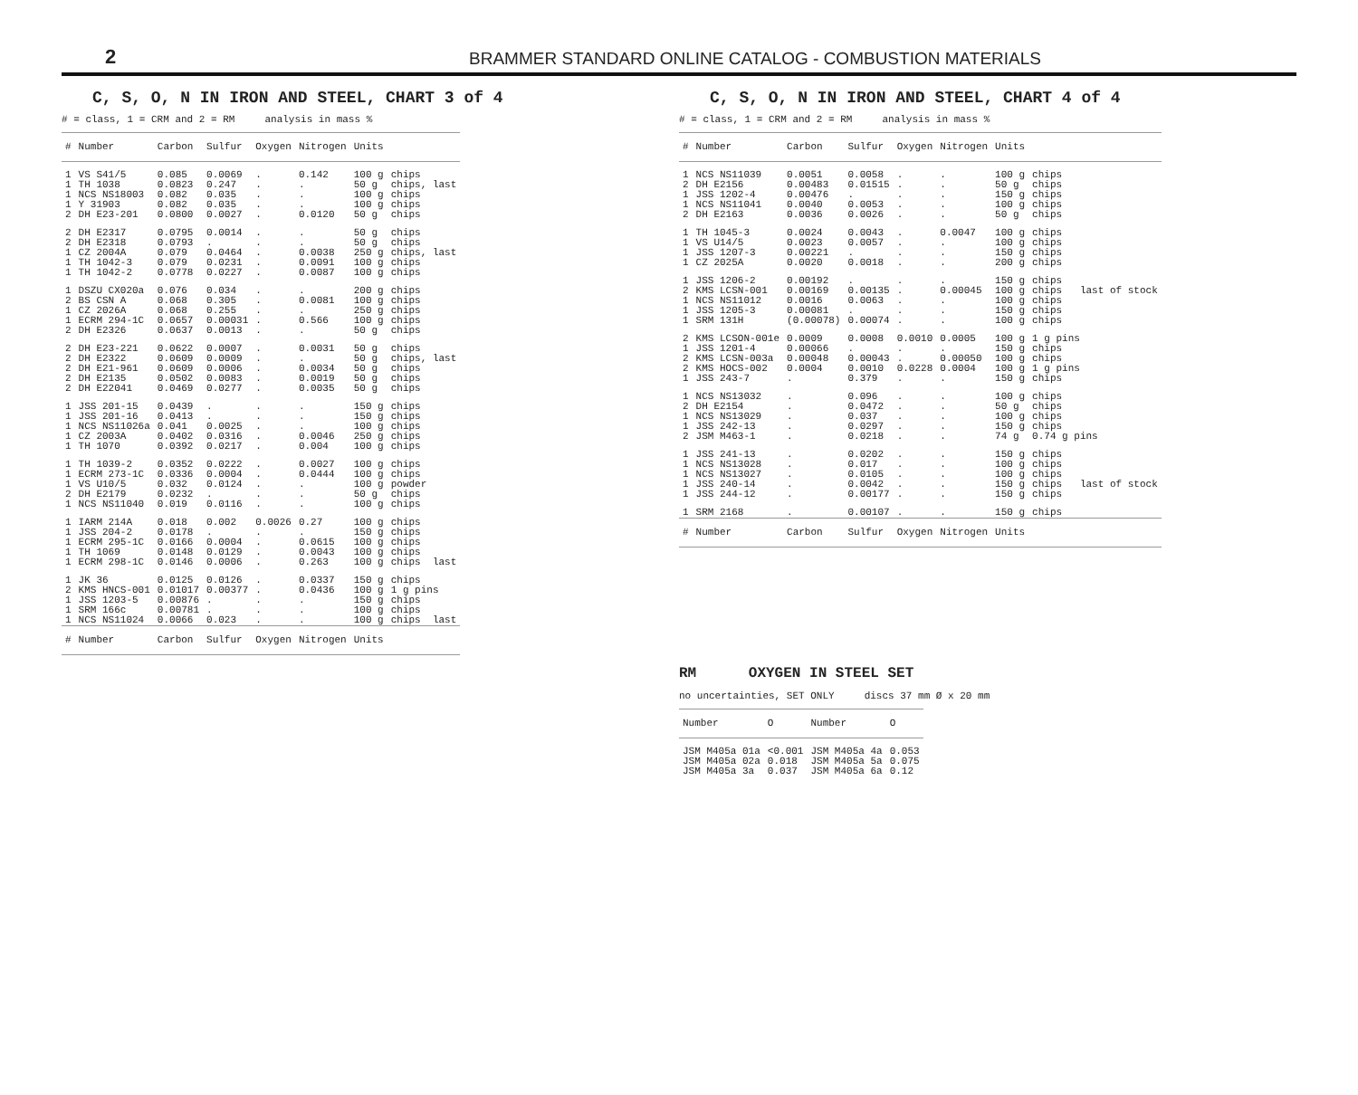2
BRAMMER STANDARD ONLINE CATALOG - COMBUSTION MATERIALS
C, S, O, N IN IRON AND STEEL, CHART 3 of 4
# = class, 1 = CRM and 2 = RM analysis in mass %
| # | Number | Carbon | Sulfur | Oxygen | Nitrogen | Units | |
| --- | --- | --- | --- | --- | --- | --- | --- |
| 1 | VS S41/5 | 0.085 | 0.0069 | . | 0.142 | 100 g | chips |
| 1 | TH 1038 | 0.0823 | 0.247 | . | . | 50 g | chips, last |
| 1 | NCS NS18003 | 0.082 | 0.035 | . | . | 100 g | chips |
| 1 | Y 31903 | 0.082 | 0.035 | . | . | 100 g | chips |
| 2 | DH E23-201 | 0.0800 | 0.0027 | . | 0.0120 | 50 g | chips |
| 2 | DH E2317 | 0.0795 | 0.0014 | . | . | 50 g | chips |
| 2 | DH E2318 | 0.0793 | . | . | . | 50 g | chips |
| 1 | CZ 2004A | 0.079 | 0.0464 | . | 0.0038 | 250 g | chips, last |
| 1 | TH 1042-3 | 0.079 | 0.0231 | . | 0.0091 | 100 g | chips |
| 1 | TH 1042-2 | 0.0778 | 0.0227 | . | 0.0087 | 100 g | chips |
| 1 | DSZU CX020a | 0.076 | 0.034 | . | . | 200 g | chips |
| 2 | BS CSN A | 0.068 | 0.305 | . | 0.0081 | 100 g | chips |
| 1 | CZ 2026A | 0.068 | 0.255 | . | . | 250 g | chips |
| 1 | ECRM 294-1C | 0.0657 | 0.00031 | . | 0.566 | 100 g | chips |
| 2 | DH E2326 | 0.0637 | 0.0013 | . | . | 50 g | chips |
| 2 | DH E23-221 | 0.0622 | 0.0007 | . | 0.0031 | 50 g | chips |
| 2 | DH E2322 | 0.0609 | 0.0009 | . | . | 50 g | chips, last |
| 2 | DH E21-961 | 0.0609 | 0.0006 | . | 0.0034 | 50 g | chips |
| 2 | DH E2135 | 0.0502 | 0.0083 | . | 0.0019 | 50 g | chips |
| 2 | DH E22041 | 0.0469 | 0.0277 | . | 0.0035 | 50 g | chips |
| 1 | JSS 201-15 | 0.0439 | . | . | . | 150 g | chips |
| 1 | JSS 201-16 | 0.0413 | . | . | . | 150 g | chips |
| 1 | NCS NS11026a | 0.041 | 0.0025 | . | . | 100 g | chips |
| 1 | CZ 2003A | 0.0402 | 0.0316 | . | 0.0046 | 250 g | chips |
| 1 | TH 1070 | 0.0392 | 0.0217 | . | 0.004 | 100 g | chips |
| 1 | TH 1039-2 | 0.0352 | 0.0222 | . | 0.0027 | 100 g | chips |
| 1 | ECRM 273-1C | 0.0336 | 0.0004 | . | 0.0444 | 100 g | chips |
| 1 | VS U10/5 | 0.032 | 0.0124 | . | . | 100 g | powder |
| 2 | DH E2179 | 0.0232 | . | . | . | 50 g | chips |
| 1 | NCS NS11040 | 0.019 | 0.0116 | . | . | 100 g | chips |
| 1 | IARM 214A | 0.018 | 0.002 | 0.0026 | 0.27 | 100 g | chips |
| 1 | JSS 204-2 | 0.0178 | . | . | . | 150 g | chips |
| 1 | ECRM 295-1C | 0.0166 | 0.0004 | . | 0.0615 | 100 g | chips |
| 1 | TH 1069 | 0.0148 | 0.0129 | . | 0.0043 | 100 g | chips |
| 1 | ECRM 298-1C | 0.0146 | 0.0006 | . | 0.263 | 100 g | chips last |
| 1 | JK 36 | 0.0125 | 0.0126 | . | 0.0337 | 150 g | chips |
| 2 | KMS HNCS-001 | 0.01017 | 0.00377 | . | 0.0436 | 100 g | 1 g pins |
| 1 | JSS 1203-5 | 0.00876 | . | . | . | 150 g | chips |
| 1 | SRM 166c | 0.00781 | . | . | . | 100 g | chips |
| 1 | NCS NS11024 | 0.0066 | 0.023 | . | . | 100 g | chips last |
| # | Number | Carbon | Sulfur | Oxygen | Nitrogen | Units | |
C, S, O, N IN IRON AND STEEL, CHART 4 of 4
# = class, 1 = CRM and 2 = RM analysis in mass %
| # | Number | Carbon | Sulfur | Oxygen | Nitrogen | Units | |
| --- | --- | --- | --- | --- | --- | --- | --- |
| 1 | NCS NS11039 | 0.0051 | 0.0058 | . | . | 100 g | chips |
| 2 | DH E2156 | 0.00483 | 0.01515 | . | . | 50 g | chips |
| 1 | JSS 1202-4 | 0.00476 | . | . | . | 150 g | chips |
| 1 | NCS NS11041 | 0.0040 | 0.0053 | . | . | 100 g | chips |
| 2 | DH E2163 | 0.0036 | 0.0026 | . | . | 50 g | chips |
| 1 | TH 1045-3 | 0.0024 | 0.0043 | . | 0.0047 | 100 g | chips |
| 1 | VS U14/5 | 0.0023 | 0.0057 | . | . | 100 g | chips |
| 1 | JSS 1207-3 | 0.00221 | . | . | . | 150 g | chips |
| 1 | CZ 2025A | 0.0020 | 0.0018 | . | . | 200 g | chips |
| 1 | JSS 1206-2 | 0.00192 | . | . | . | 150 g | chips |
| 2 | KMS LCSN-001 | 0.00169 | 0.00135 | . | 0.00045 | 100 g | chips last of stock |
| 1 | NCS NS11012 | 0.0016 | 0.0063 | . | . | 100 g | chips |
| 1 | JSS 1205-3 | 0.00081 | . | . | . | 150 g | chips |
| 1 | SRM 131H | (0.00078) | 0.00074 | . | . | 100 g | chips |
| 2 | KMS LCSON-001e | 0.0009 | 0.0008 | 0.0010 | 0.0005 | 100 g | 1 g pins |
| 1 | JSS 1201-4 | 0.00066 | . | . | . | 150 g | chips |
| 2 | KMS LCSN-003a | 0.00048 | 0.00043 | . | 0.00050 | 100 g | chips |
| 2 | KMS HOCS-002 | 0.0004 | 0.0010 | 0.0228 | 0.0004 | 100 g | 1 g pins |
| 1 | JSS 243-7 | . | 0.379 | . | . | 150 g | chips |
| 1 | NCS NS13032 | . | 0.096 | . | . | 100 g | chips |
| 2 | DH E2154 | . | 0.0472 | . | . | 50 g | chips |
| 1 | NCS NS13029 | . | 0.037 | . | . | 100 g | chips |
| 1 | JSS 242-13 | . | 0.0297 | . | . | 150 g | chips |
| 2 | JSM M463-1 | . | 0.0218 | . | . | 74 g | 0.74 g pins |
| 1 | JSS 241-13 | . | 0.0202 | . | . | 150 g | chips |
| 1 | NCS NS13028 | . | 0.017 | . | . | 100 g | chips |
| 1 | NCS NS13027 | . | 0.0105 | . | . | 100 g | chips |
| 1 | JSS 240-14 | . | 0.0042 | . | . | 150 g | chips last of stock |
| 1 | JSS 244-12 | . | 0.00177 | . | . | 150 g | chips |
| 1 | SRM 2168 | . | 0.00107 | . | . | 150 g | chips |
| # | Number | Carbon | Sulfur | Oxygen | Nitrogen | Units | |
RM OXYGEN IN STEEL SET
no uncertainties, SET ONLY discs 37 mm Ø x 20 mm
| Number | O | Number | O |
| --- | --- | --- | --- |
| JSM M405a 01a | <0.001 | JSM M405a 4a | 0.053 |
| JSM M405a 02a | 0.018 | JSM M405a 5a | 0.075 |
| JSM M405a 3a | 0.037 | JSM M405a 6a | 0.12 |